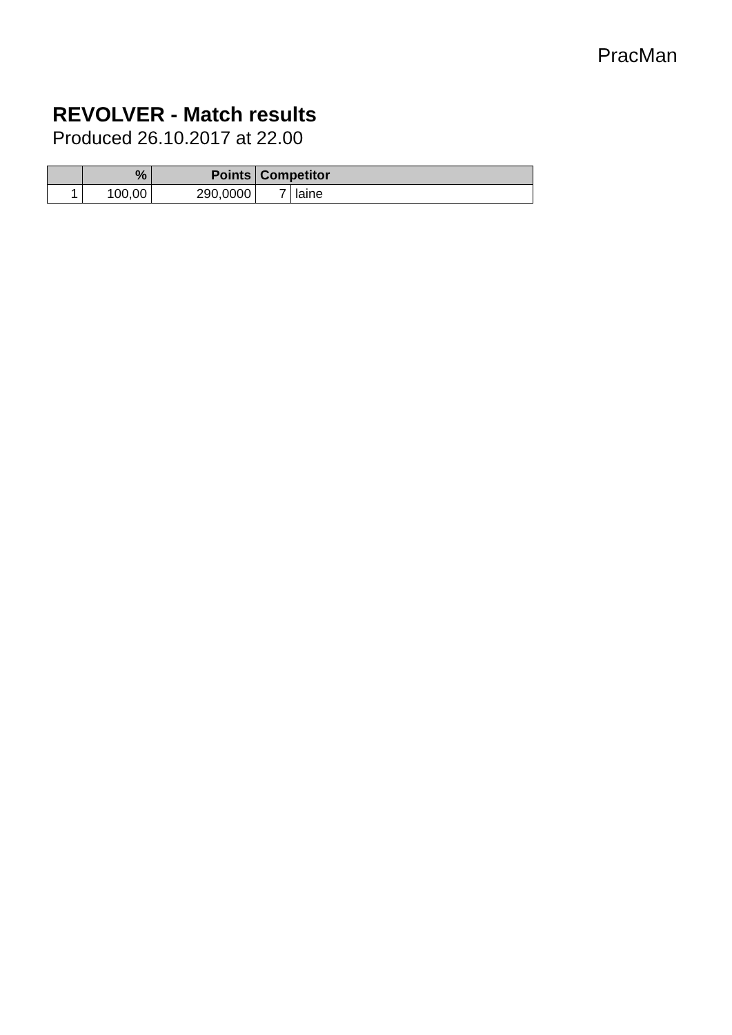PracMan
REVOLVER - Match results
Produced 26.10.2017 at 22.00
| | % | Points | Competitor | |
| --- | --- | --- | --- | --- |
| 1 | 100,00 | 290,0000 | 7 | laine |